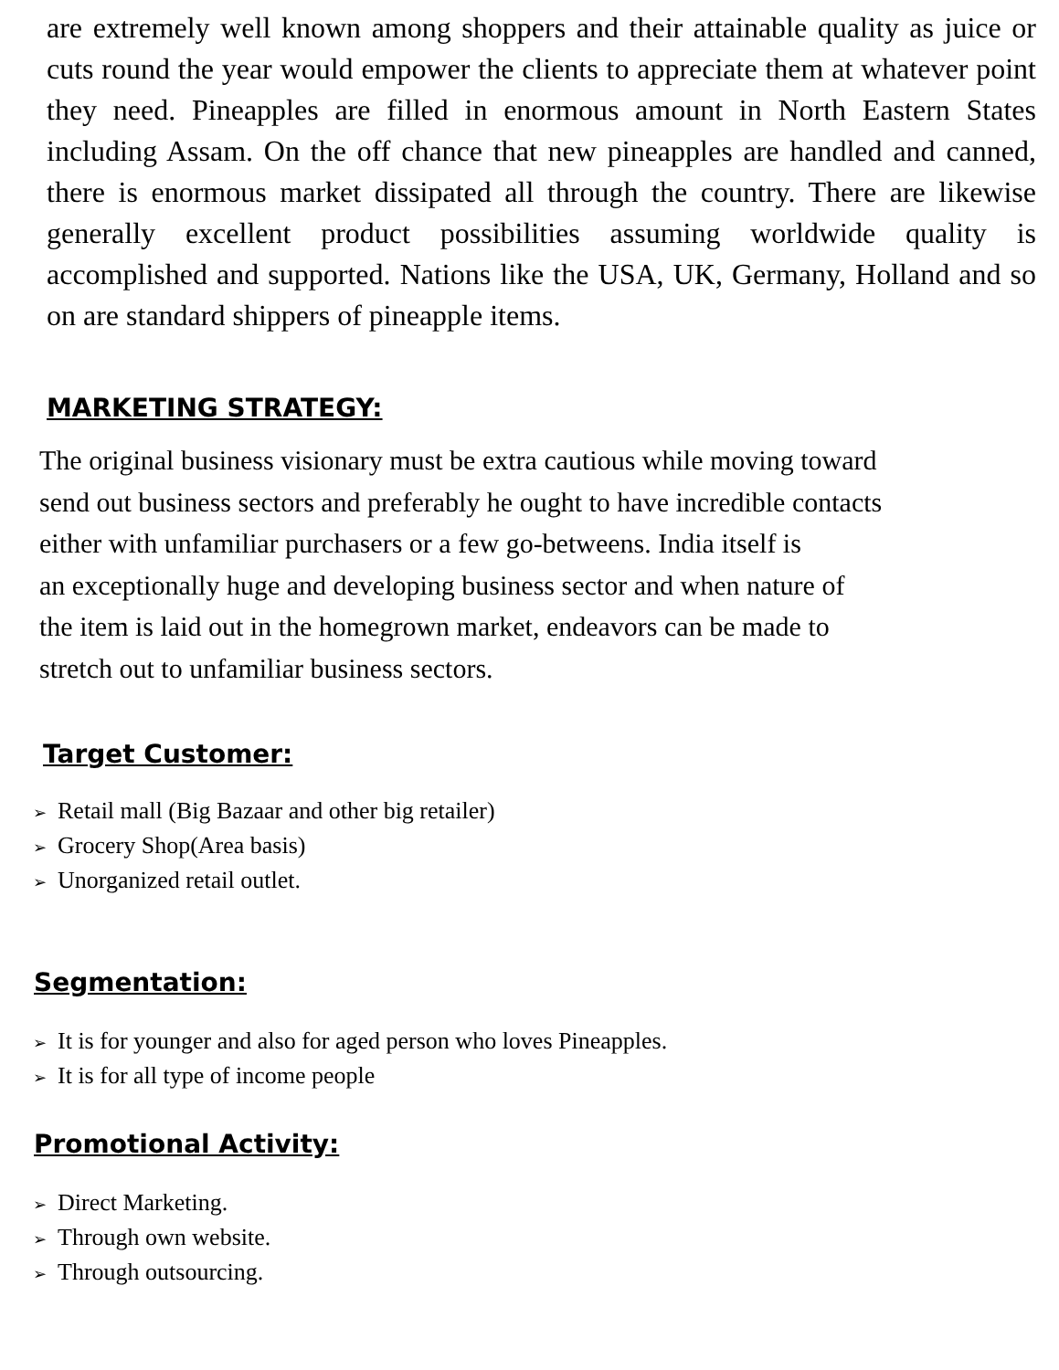are extremely well known among shoppers and their attainable quality as juice or cuts round the year would empower the clients to appreciate them at whatever point they need. Pineapples are filled in enormous amount in North Eastern States including Assam. On the off chance that new pineapples are handled and canned, there is enormous market dissipated all through the country. There are likewise generally excellent product possibilities assuming worldwide quality is accomplished and supported. Nations like the USA, UK, Germany, Holland and so on are standard shippers of pineapple items.
MARKETING STRATEGY:
The original business visionary must be extra cautious while moving toward
send out business sectors and preferably he ought to have incredible contacts
either with unfamiliar purchasers or a few go-betweens. India itself is
an exceptionally huge and developing business sector and when nature of
the item is laid out in the homegrown market, endeavors can be made to
stretch out to unfamiliar business sectors.
Target Customer:
➢ Retail mall (Big Bazaar and other big retailer)
➢ Grocery Shop(Area basis)
➢ Unorganized retail outlet.
Segmentation:
➢ It is for younger and also for aged person who loves Pineapples.
➢ It is for all type of income people
Promotional Activity:
➢ Direct Marketing.
➢ Through own website.
➢ Through outsourcing.